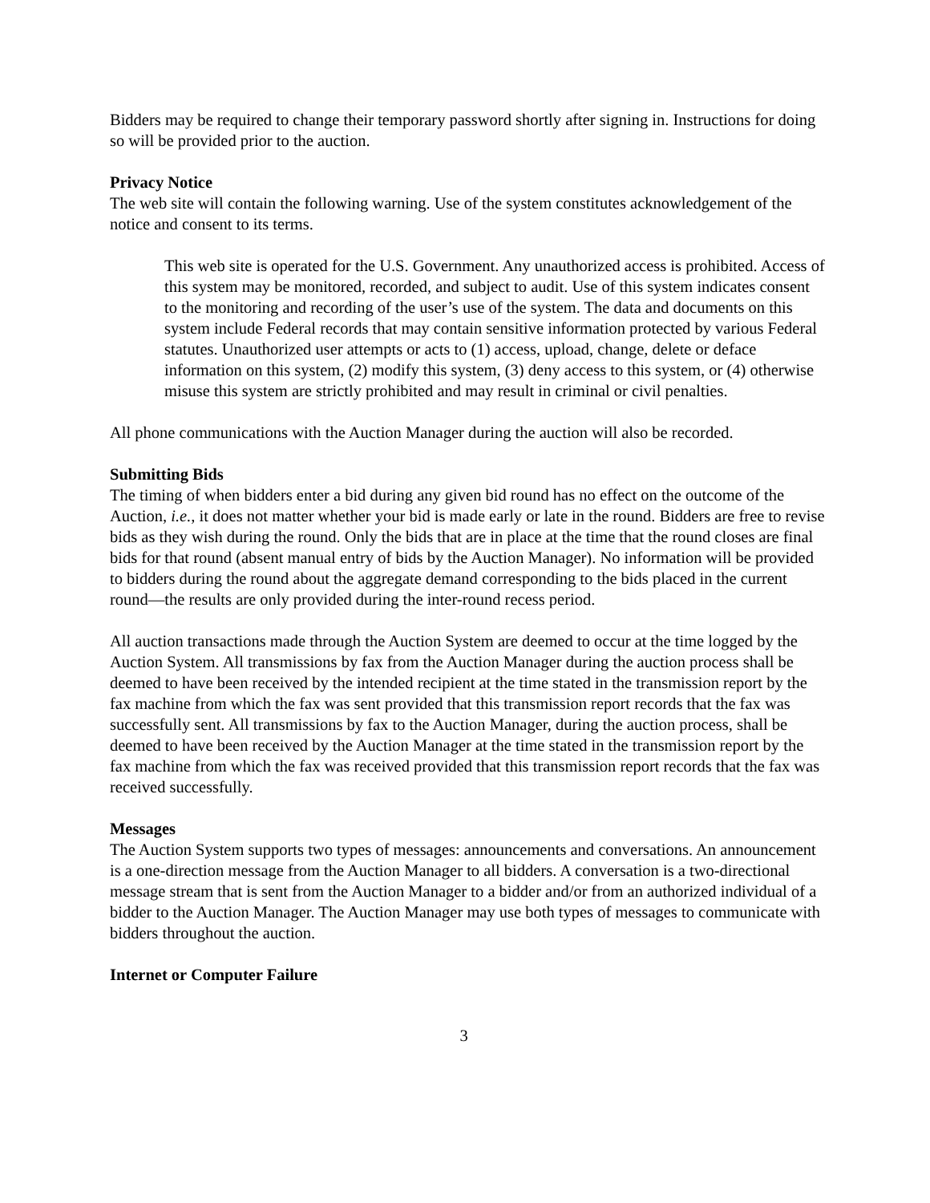Bidders may be required to change their temporary password shortly after signing in. Instructions for doing so will be provided prior to the auction.
Privacy Notice
The web site will contain the following warning. Use of the system constitutes acknowledgement of the notice and consent to its terms.
This web site is operated for the U.S. Government. Any unauthorized access is prohibited. Access of this system may be monitored, recorded, and subject to audit. Use of this system indicates consent to the monitoring and recording of the user’s use of the system. The data and documents on this system include Federal records that may contain sensitive information protected by various Federal statutes. Unauthorized user attempts or acts to (1) access, upload, change, delete or deface information on this system, (2) modify this system, (3) deny access to this system, or (4) otherwise misuse this system are strictly prohibited and may result in criminal or civil penalties.
All phone communications with the Auction Manager during the auction will also be recorded.
Submitting Bids
The timing of when bidders enter a bid during any given bid round has no effect on the outcome of the Auction, i.e., it does not matter whether your bid is made early or late in the round. Bidders are free to revise bids as they wish during the round. Only the bids that are in place at the time that the round closes are final bids for that round (absent manual entry of bids by the Auction Manager). No information will be provided to bidders during the round about the aggregate demand corresponding to the bids placed in the current round—the results are only provided during the inter-round recess period.
All auction transactions made through the Auction System are deemed to occur at the time logged by the Auction System. All transmissions by fax from the Auction Manager during the auction process shall be deemed to have been received by the intended recipient at the time stated in the transmission report by the fax machine from which the fax was sent provided that this transmission report records that the fax was successfully sent. All transmissions by fax to the Auction Manager, during the auction process, shall be deemed to have been received by the Auction Manager at the time stated in the transmission report by the fax machine from which the fax was received provided that this transmission report records that the fax was received successfully.
Messages
The Auction System supports two types of messages: announcements and conversations. An announcement is a one-direction message from the Auction Manager to all bidders. A conversation is a two-directional message stream that is sent from the Auction Manager to a bidder and/or from an authorized individual of a bidder to the Auction Manager. The Auction Manager may use both types of messages to communicate with bidders throughout the auction.
Internet or Computer Failure
3